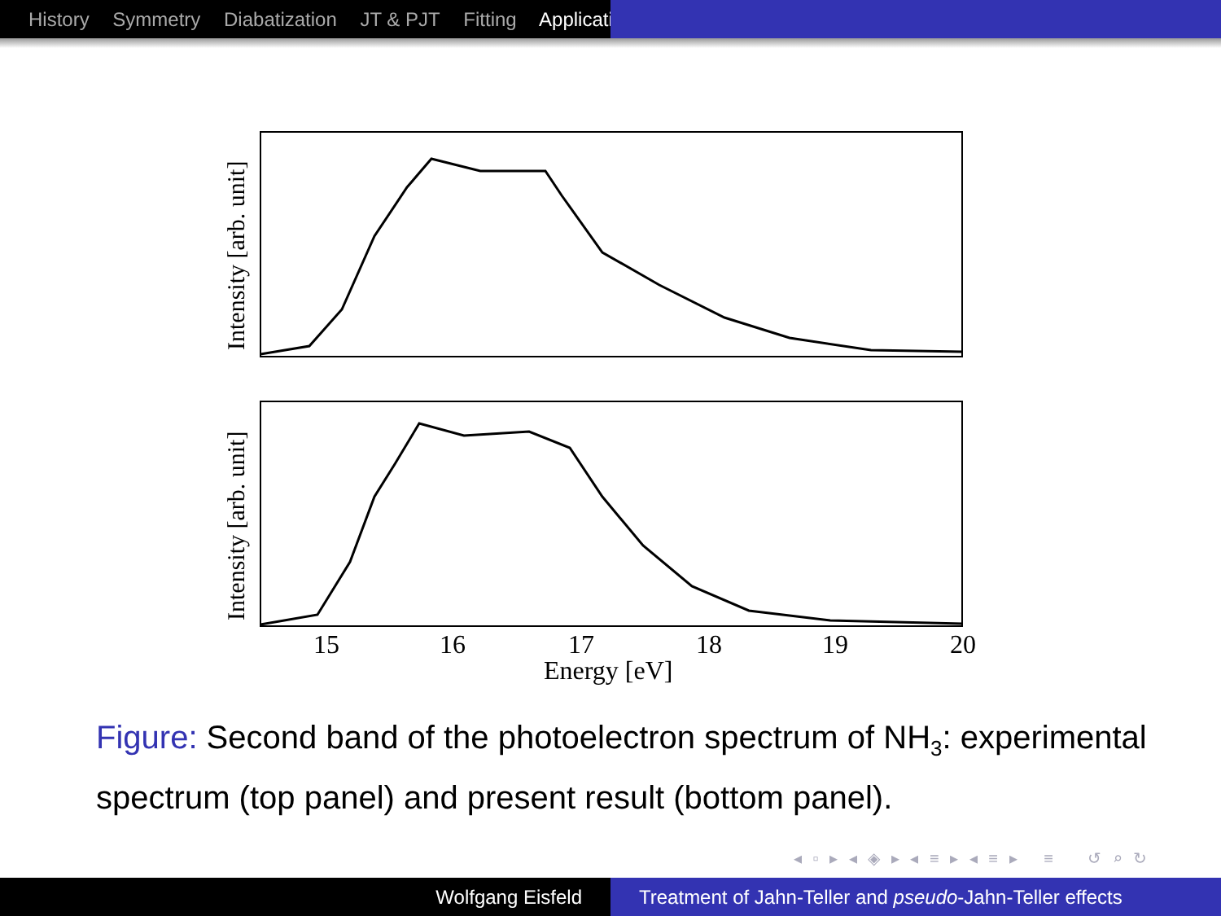History Symmetry Diabatization JT & PJT Fitting Applicati
Intensity [arb. unit]
Intensity [arb. unit]
15
16
17
18
19
20
Energy [eV]
Figure: Second band of the photoelectron spectrum of NH<sub>3</sub>: experimental spectrum (top panel) and present result (bottom panel).
◂ ▫ ▸ ◂ ◈ ▸ ◂ ≡ ▸ ◂ ≡ ▸ ≡ ↺ ⌕ ↻
Wolfgang Eisfeld Treatment of Jahn-Teller and pseudo-Jahn-Teller effects